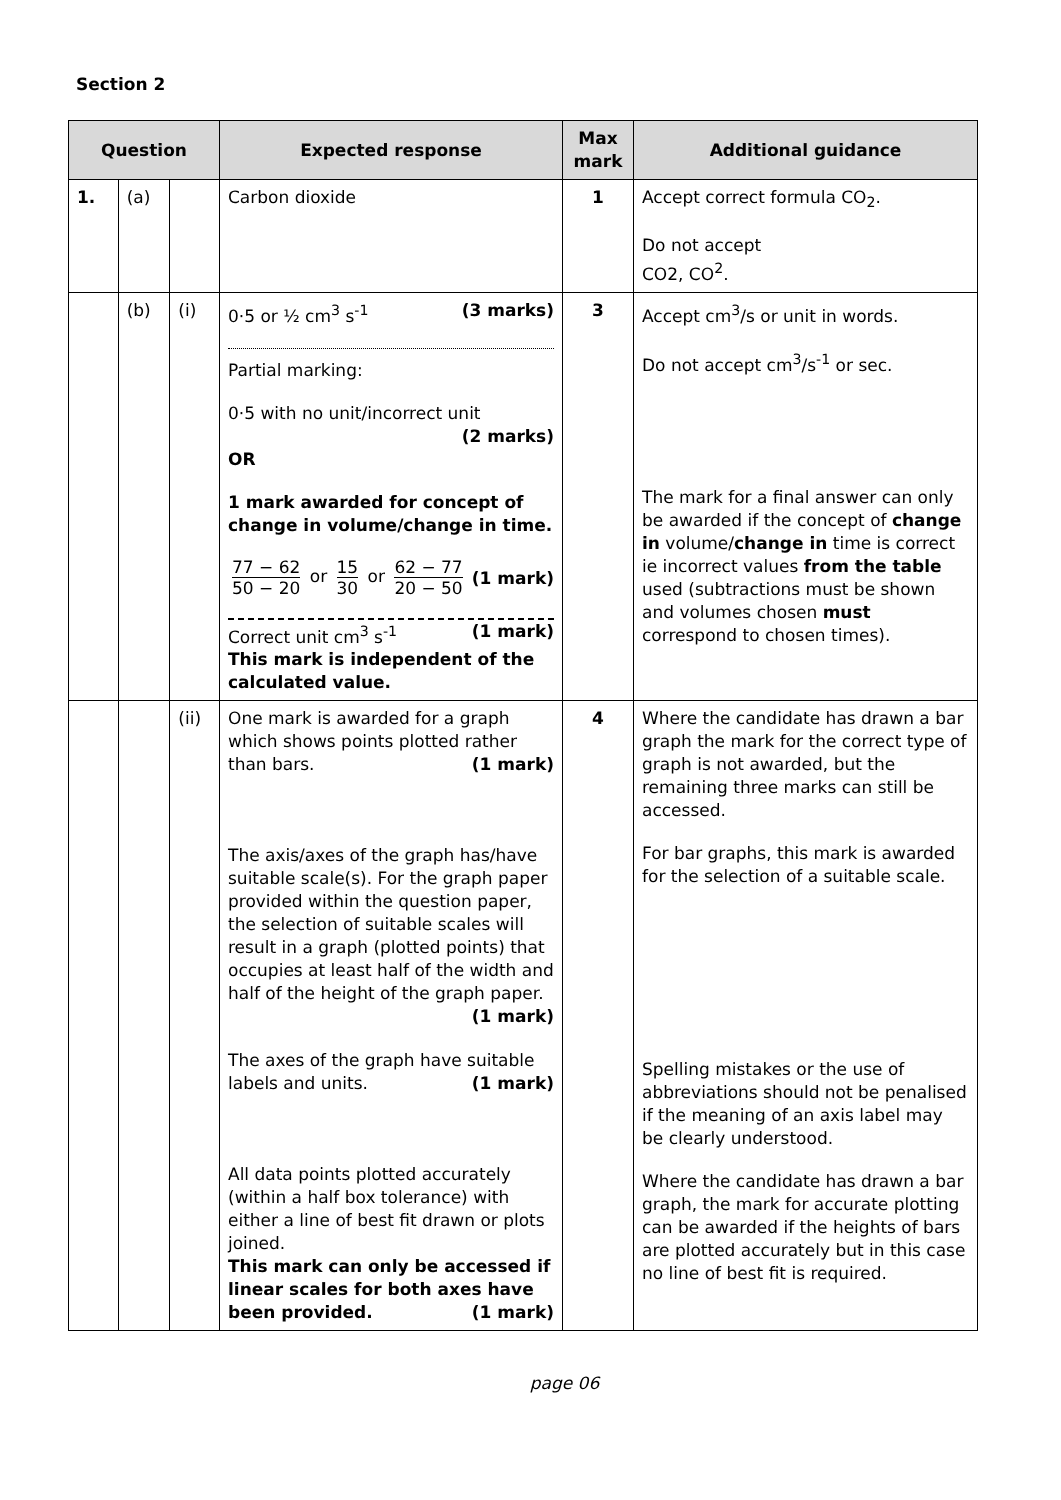Section 2
| Question | | | Expected response | Max mark | Additional guidance |
| --- | --- | --- | --- | --- | --- |
| 1. | (a) | | Carbon dioxide | 1 | Accept correct formula CO<sub>2</sub>. Do not accept CO2, CO<sup>2</sup>. |
| | (b) | (i) | 0·5 or ½ cm<sup>3</sup> s<sup>-1</sup> (3 marks) Partial marking: 0·5 with no unit/incorrect unit (2 marks) OR 1 mark awarded for concept of change in volume/change in time. 77 − 62 50 − 20 or 15 30 or 62 − 77 20 − 50 (1 mark) Correct unit cm<sup>3</sup> s<sup>-1</sup> (1 mark) This mark is independent of the calculated value. | 3 | Accept cm<sup>3</sup>/s or unit in words. Do not accept cm<sup>3</sup>/s<sup>-1</sup> or sec. The mark for a final answer can only be awarded if the concept of change in volume/ change in time is correct ie incorrect values from the table used (subtractions must be shown and volumes chosen must correspond to chosen times). |
| | | (ii) | One mark is awarded for a graph which shows points plotted rather than bars. (1 mark) The axis/axes of the graph has/have suitable scale(s). For the graph paper provided within the question paper, the selection of suitable scales will result in a graph (plotted points) that occupies at least half of the width and half of the height of the graph paper. (1 mark) The axes of the graph have suitable labels and units. (1 mark) All data points plotted accurately (within a half box tolerance) with either a line of best fit drawn or plots joined. This mark can only be accessed if linear scales for both axes have been provided. (1 mark) | 4 | Where the candidate has drawn a bar graph the mark for the correct type of graph is not awarded, but the remaining three marks can still be accessed. For bar graphs, this mark is awarded for the selection of a suitable scale. Spelling mistakes or the use of abbreviations should not be penalised if the meaning of an axis label may be clearly understood. Where the candidate has drawn a bar graph, the mark for accurate plotting can be awarded if the heights of bars are plotted accurately but in this case no line of best fit is required. |
page 06